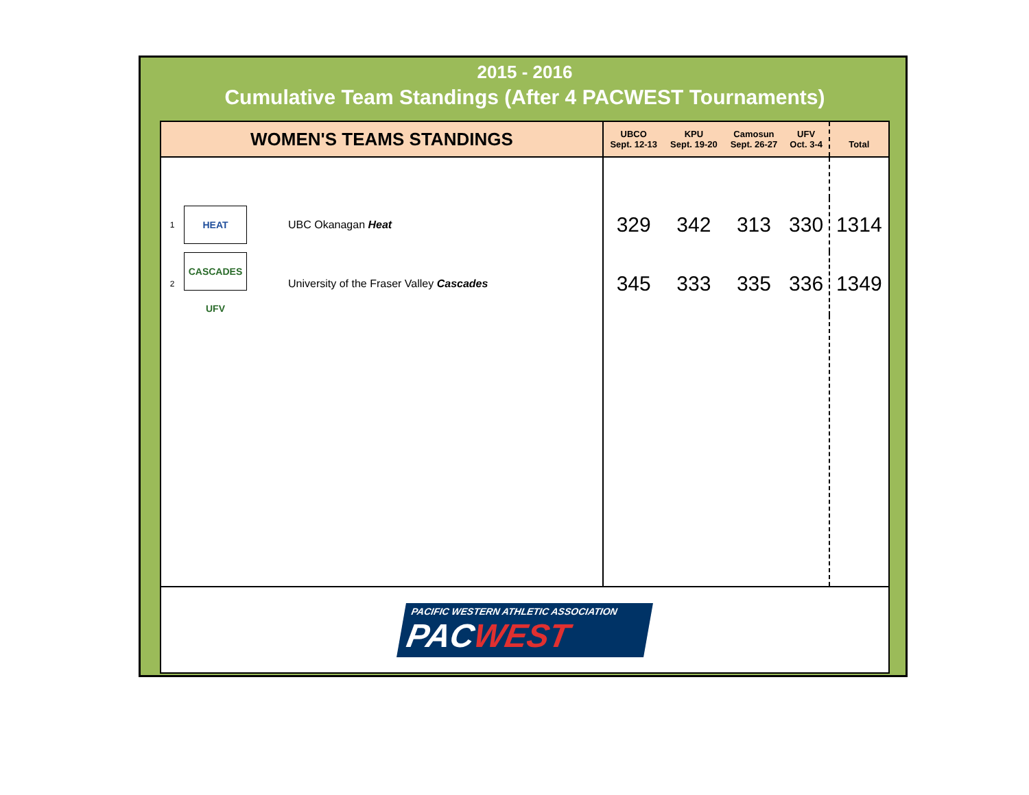2015 - 2016
Cumulative Team Standings (After 4 PACWEST Tournaments)
| WOMEN'S TEAMS STANDINGS | | | UBCO Sept. 12-13 | KPU Sept. 19-20 | Camosun Sept. 26-27 | UFV Oct. 3-4 | Total |
| --- | --- | --- | --- | --- | --- | --- | --- |
| 1 | HEAT | UBC Okanagan Heat | 329 | 342 | 313 | 330 | 1314 |
| 2 | CASCADES UFV | University of the Fraser Valley Cascades | 345 | 333 | 335 | 336 | 1349 |
PACIFIC WESTERN ATHLETIC ASSOCIATION
PACWEST